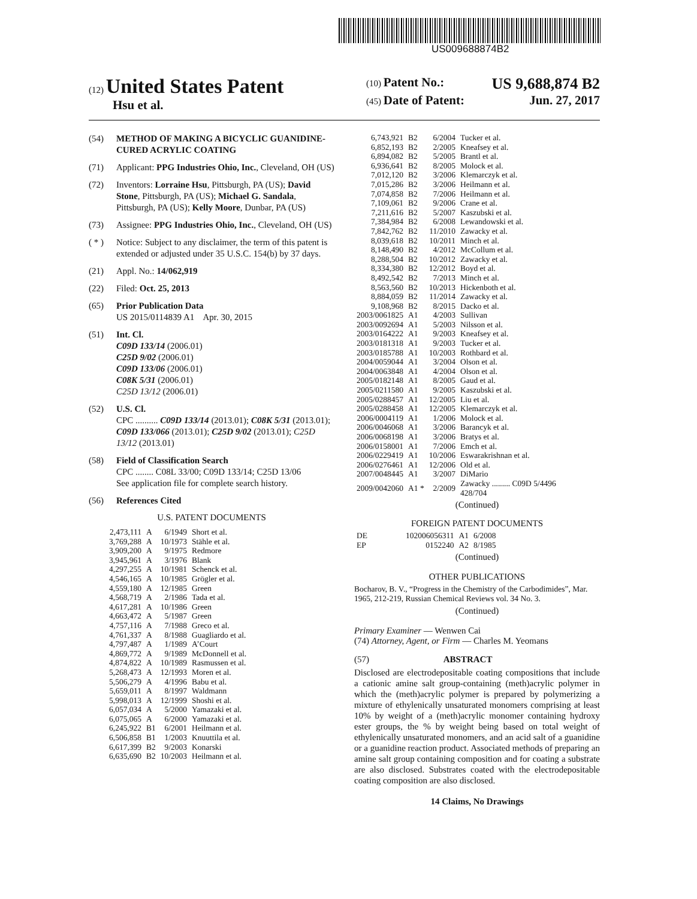US009688874B2
(12) United States Patent
Hsu et al.
(10) Patent No.: US 9,688,874 B2
(45) Date of Patent: Jun. 27, 2017
(54) METHOD OF MAKING A BICYCLIC GUANIDINE-CURED ACRYLIC COATING
(71) Applicant: PPG Industries Ohio, Inc., Cleveland, OH (US)
(72) Inventors: Lorraine Hsu, Pittsburgh, PA (US); David Stone, Pittsburgh, PA (US); Michael G. Sandala, Pittsburgh, PA (US); Kelly Moore, Dunbar, PA (US)
(73) Assignee: PPG Industries Ohio, Inc., Cleveland, OH (US)
( * ) Notice: Subject to any disclaimer, the term of this patent is extended or adjusted under 35 U.S.C. 154(b) by 37 days.
(21) Appl. No.: 14/062,919
(22) Filed: Oct. 25, 2013
(65) Prior Publication Data
US 2015/0114839 A1 Apr. 30, 2015
(51) Int. Cl.
C09D 133/14 (2006.01)
C25D 9/02 (2006.01)
C09D 133/06 (2006.01)
C08K 5/31 (2006.01)
C25D 13/12 (2006.01)
(52) U.S. Cl.
CPC .......... C09D 133/14 (2013.01); C08K 5/31 (2013.01); C09D 133/066 (2013.01); C25D 9/02 (2013.01); C25D 13/12 (2013.01)
(58) Field of Classification Search
CPC ........ C08L 33/00; C09D 133/14; C25D 13/06
See application file for complete search history.
(56) References Cited
U.S. PATENT DOCUMENTS
| 2,473,111 | A | 6/1949 | Short et al. |
| 3,769,288 | A | 10/1973 | Stähle et al. |
| 3,909,200 | A | 9/1975 | Redmore |
| 3,945,961 | A | 3/1976 | Blank |
| 4,297,255 | A | 10/1981 | Schenck et al. |
| 4,546,165 | A | 10/1985 | Grögler et al. |
| 4,559,180 | A | 12/1985 | Green |
| 4,568,719 | A | 2/1986 | Tada et al. |
| 4,617,281 | A | 10/1986 | Green |
| 4,663,472 | A | 5/1987 | Green |
| 4,757,116 | A | 7/1988 | Greco et al. |
| 4,761,337 | A | 8/1988 | Guagliardo et al. |
| 4,797,487 | A | 1/1989 | A’Court |
| 4,869,772 | A | 9/1989 | McDonnell et al. |
| 4,874,822 | A | 10/1989 | Rasmussen et al. |
| 5,268,473 | A | 12/1993 | Moren et al. |
| 5,506,279 | A | 4/1996 | Babu et al. |
| 5,659,011 | A | 8/1997 | Waldmann |
| 5,998,013 | A | 12/1999 | Shoshi et al. |
| 6,057,034 | A | 5/2000 | Yamazaki et al. |
| 6,075,065 | A | 6/2000 | Yamazaki et al. |
| 6,245,922 | B1 | 6/2001 | Heilmann et al. |
| 6,506,858 | B1 | 1/2003 | Knuuttila et al. |
| 6,617,399 | B2 | 9/2003 | Konarski |
| 6,635,690 | B2 | 10/2003 | Heilmann et al. |
| 6,743,921 | B2 | 6/2004 | Tucker et al. |
| 6,852,193 | B2 | 2/2005 | Kneafsey et al. |
| 6,894,082 | B2 | 5/2005 | Brantl et al. |
| 6,936,641 | B2 | 8/2005 | Molock et al. |
| 7,012,120 | B2 | 3/2006 | Klemarczyk et al. |
| 7,015,286 | B2 | 3/2006 | Heilmann et al. |
| 7,074,858 | B2 | 7/2006 | Heilmann et al. |
| 7,109,061 | B2 | 9/2006 | Crane et al. |
| 7,211,616 | B2 | 5/2007 | Kaszubski et al. |
| 7,384,984 | B2 | 6/2008 | Lewandowski et al. |
| 7,842,762 | B2 | 11/2010 | Zawacky et al. |
| 8,039,618 | B2 | 10/2011 | Minch et al. |
| 8,148,490 | B2 | 4/2012 | McCollum et al. |
| 8,288,504 | B2 | 10/2012 | Zawacky et al. |
| 8,334,380 | B2 | 12/2012 | Boyd et al. |
| 8,492,542 | B2 | 7/2013 | Minch et al. |
| 8,563,560 | B2 | 10/2013 | Hickenboth et al. |
| 8,884,059 | B2 | 11/2014 | Zawacky et al. |
| 9,108,968 | B2 | 8/2015 | Dacko et al. |
| 2003/0061825 | A1 | 4/2003 | Sullivan |
| 2003/0092694 | A1 | 5/2003 | Nilsson et al. |
| 2003/0164222 | A1 | 9/2003 | Kneafsey et al. |
| 2003/0181318 | A1 | 9/2003 | Tucker et al. |
| 2003/0185788 | A1 | 10/2003 | Rothbard et al. |
| 2004/0059044 | A1 | 3/2004 | Olson et al. |
| 2004/0063848 | A1 | 4/2004 | Olson et al. |
| 2005/0182148 | A1 | 8/2005 | Gaud et al. |
| 2005/0211580 | A1 | 9/2005 | Kaszubski et al. |
| 2005/0288457 | A1 | 12/2005 | Liu et al. |
| 2005/0288458 | A1 | 12/2005 | Klemarczyk et al. |
| 2006/0004119 | A1 | 1/2006 | Molock et al. |
| 2006/0046068 | A1 | 3/2006 | Barancyk et al. |
| 2006/0068198 | A1 | 3/2006 | Bratys et al. |
| 2006/0158001 | A1 | 7/2006 | Emch et al. |
| 2006/0229419 | A1 | 10/2006 | Eswarakrishnan et al. |
| 2006/0276461 | A1 | 12/2006 | Old et al. |
| 2007/0048445 | A1 | 3/2007 | DiMario |
| 2009/0042060 | A1 * | 2/2009 | Zawacky ......... C09D 5/4496 428/704 |
(Continued)
FOREIGN PATENT DOCUMENTS
| DE | 102006056311 | A1 | 6/2008 |
| EP | 0152240 | A2 | 8/1985 |
(Continued)
OTHER PUBLICATIONS
Bocharov, B. V., “Progress in the Chemistry of the Carbodimides”, Mar. 1965, 212-219, Russian Chemical Reviews vol. 34 No. 3.
(Continued)
Primary Examiner — Wenwen Cai
(74) Attorney, Agent, or Firm — Charles M. Yeomans
(57) ABSTRACT
Disclosed are electrodepositable coating compositions that include a cationic amine salt group-containing (meth)acrylic polymer in which the (meth)acrylic polymer is prepared by polymerizing a mixture of ethylenically unsaturated monomers comprising at least 10% by weight of a (meth)acrylic monomer containing hydroxy ester groups, the % by weight being based on total weight of ethylenically unsaturated monomers, and an acid salt of a guanidine or a guanidine reaction product. Associated methods of preparing an amine salt group containing composition and for coating a substrate are also disclosed. Substrates coated with the electrodepositable coating composition are also disclosed.
14 Claims, No Drawings